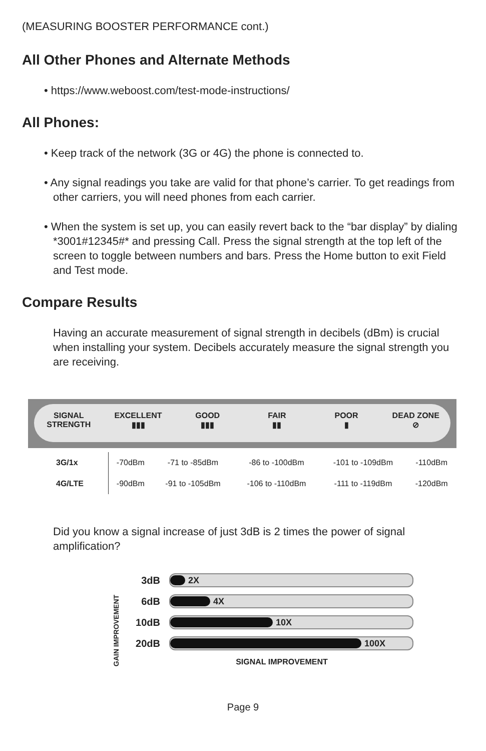(MEASURING BOOSTER PERFORMANCE cont.)
All Other Phones and Alternate Methods
• https://www.weboost.com/test-mode-instructions/
All Phones:
• Keep track of the network (3G or 4G) the phone is connected to.
• Any signal readings you take are valid for that phone’s carrier. To get readings from other carriers, you will need phones from each carrier.
• When the system is set up, you can easily revert back to the “bar display” by dialing *3001#12345#* and pressing Call. Press the signal strength at the top left of the screen to toggle between numbers and bars. Press the Home button to exit Field and Test mode.
Compare Results
Having an accurate measurement of signal strength in decibels (dBm) is crucial when installing your system. Decibels accurately measure the signal strength you are receiving.
SIGNAL STRENGTH EXCELLENT
▮▮▮
GOOD
▮▮▮
FAIR
▮▮
POOR
▮
DEAD ZONE
⊘
| 3G/1x | -70dBm | -71 to -85dBm | -86 to -100dBm | -101 to -109dBm | -110dBm |
| 4G/LTE | -90dBm | -91 to -105dBm | -106 to -110dBm | -111 to -119dBm | -120dBm |
Did you know a signal increase of just 3dB is 2 times the power of signal amplification?
GAIN IMPROVEMENT
3dB
2X
6dB
4X
10dB
10X
20dB
100X
SIGNAL IMPROVEMENT
Page 9